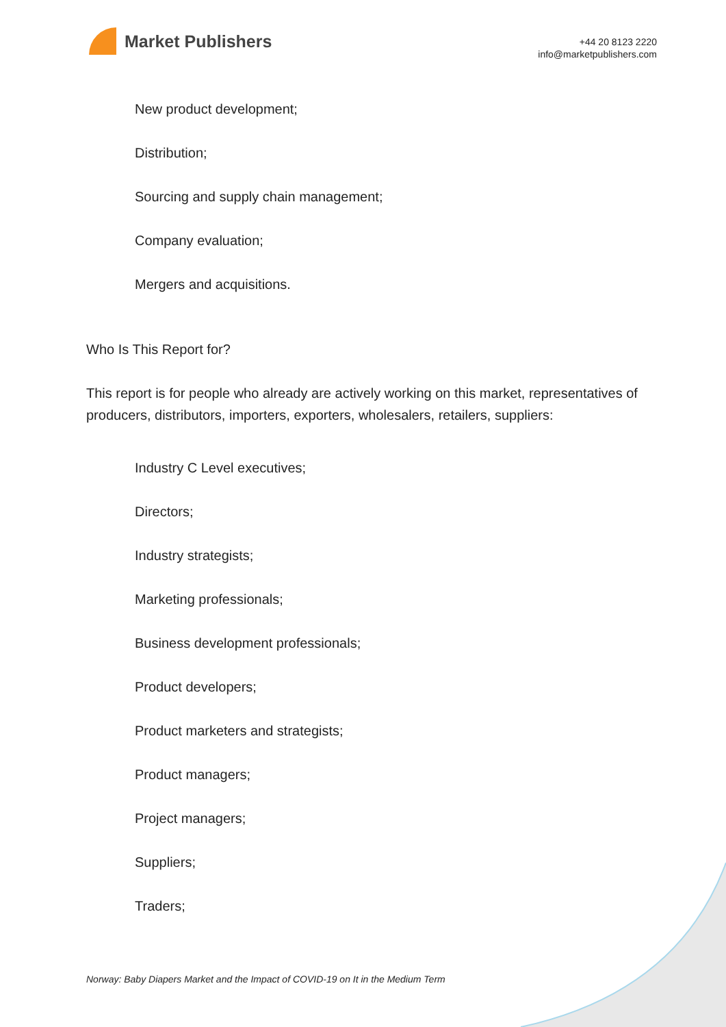Market Publishers
+44 20 8123 2220
info@marketpublishers.com
New product development;
Distribution;
Sourcing and supply chain management;
Company evaluation;
Mergers and acquisitions.
Who Is This Report for?
This report is for people who already are actively working on this market, representatives of producers, distributors, importers, exporters, wholesalers, retailers, suppliers:
Industry C Level executives;
Directors;
Industry strategists;
Marketing professionals;
Business development professionals;
Product developers;
Product marketers and strategists;
Product managers;
Project managers;
Suppliers;
Traders;
Norway: Baby Diapers Market and the Impact of COVID-19 on It in the Medium Term